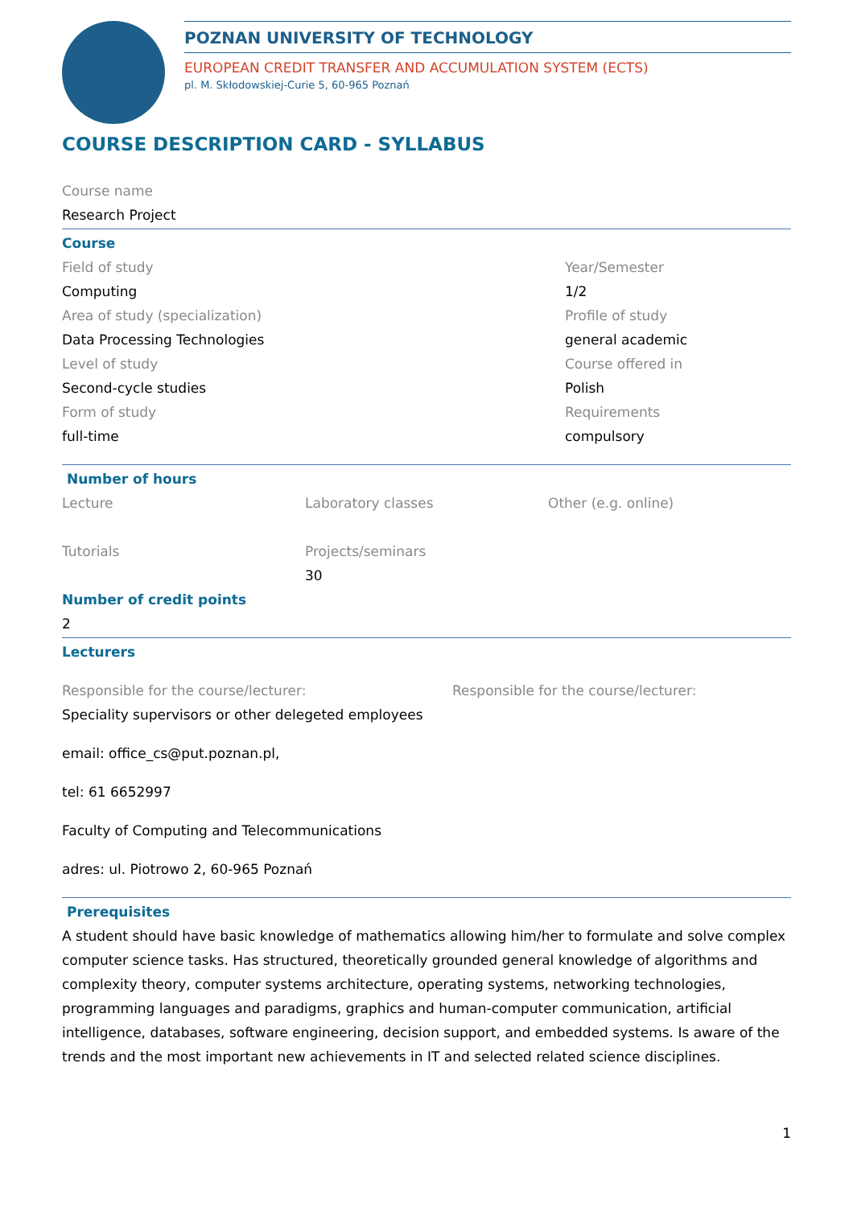POZNAN UNIVERSITY OF TECHNOLOGY
EUROPEAN CREDIT TRANSFER AND ACCUMULATION SYSTEM (ECTS)
pl. M. Skłodowskiej-Curie 5, 60-965 Poznań
COURSE DESCRIPTION CARD - SYLLABUS
Course name
Research Project
Course
Field of study
Computing
Area of study (specialization)
Data Processing Technologies
Level of study
Second-cycle studies
Form of study
full-time
Year/Semester
1/2
Profile of study
general academic
Course offered in
Polish
Requirements
compulsory
Number of hours
Lecture
Tutorials
Laboratory classes
Projects/seminars
30
Other (e.g. online)
Number of credit points
2
Lecturers
Responsible for the course/lecturer:
Speciality supervisors or other delegeted employees
email: office_cs@put.poznan.pl,
tel: 61 6652997
Faculty of Computing and Telecommunications
adres: ul. Piotrowo 2, 60-965 Poznań
Responsible for the course/lecturer:
Prerequisites
A student should have basic knowledge of mathematics allowing him/her to formulate and solve complex computer science tasks. Has structured, theoretically grounded general knowledge of algorithms and complexity theory, computer systems architecture, operating systems, networking technologies, programming languages and paradigms, graphics and human-computer communication, artificial intelligence, databases, software engineering, decision support, and embedded systems. Is aware of the trends and the most important new achievements in IT and selected related science disciplines.
1